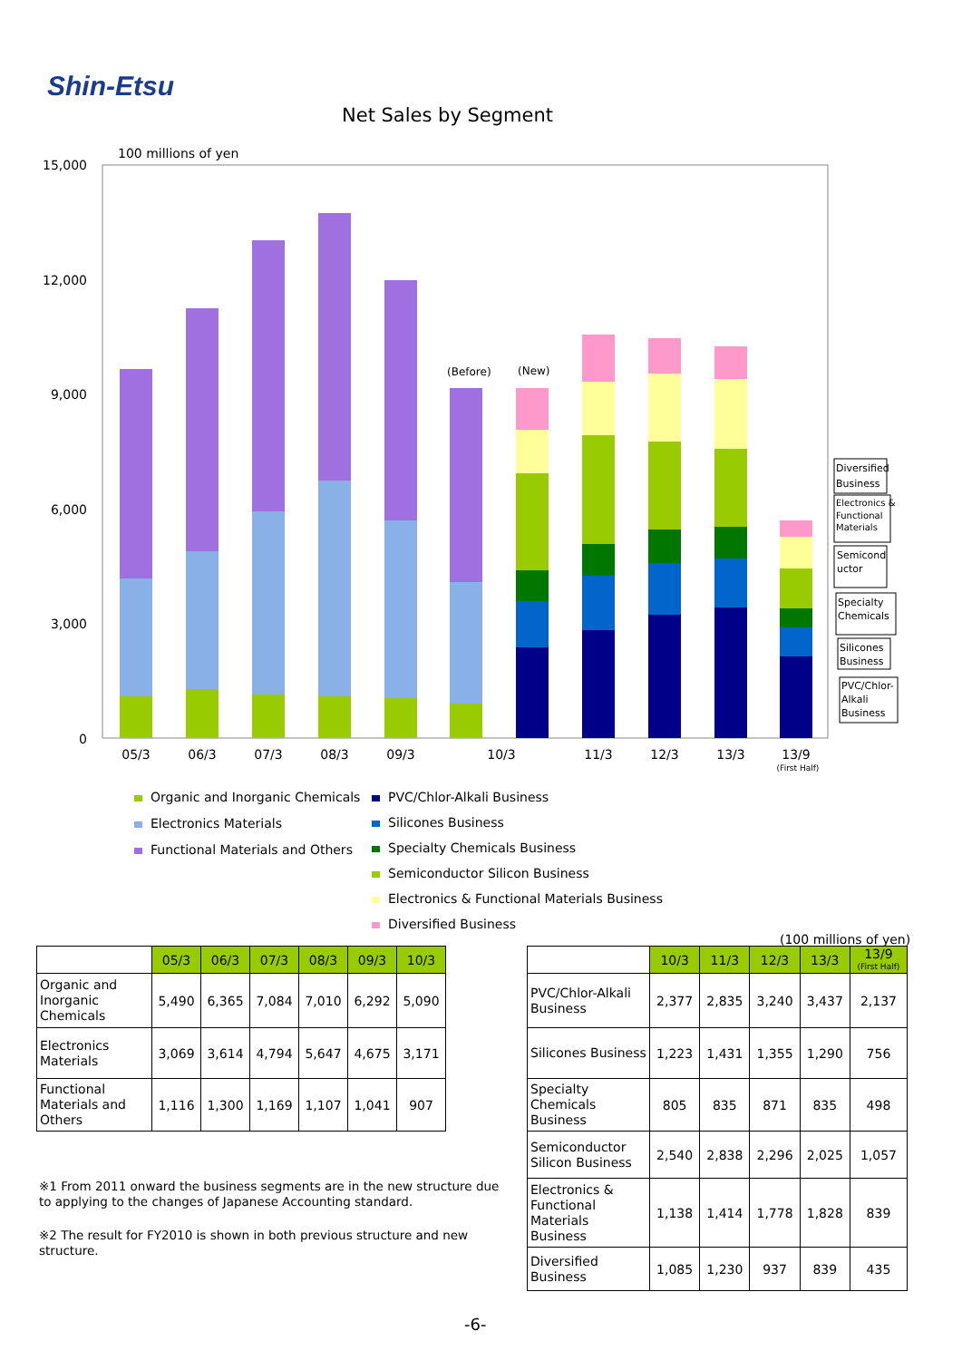Shin-Etsu
Net Sales by Segment
100 millions of yen
15,000
12,000
9,000
6,000
3,000
0
(Before)
(New)
05/3
06/3
07/3
08/3
09/3
10/3
11/3
12/3
13/3
13/9
(First Half)
Diversified
Business
Electronics &
Functional
Materials
Semicond
uctor
Specialty
Chemicals
Silicones
Business
PVC/Chlor-
Alkali
Business
Organic and Inorganic Chemicals
Electronics Materials
Functional Materials and Others
PVC/Chlor-Alkali Business
Silicones Business
Specialty Chemicals Business
Semiconductor Silicon Business
Electronics & Functional Materials Business
Diversified Business
| | 05/3 | 06/3 | 07/3 | 08/3 | 09/3 | 10/3 |
| Organic and Inorganic Chemicals | 5,490 | 6,365 | 7,084 | 7,010 | 6,292 | 5,090 |
| Electronics Materials | 3,069 | 3,614 | 4,794 | 5,647 | 4,675 | 3,171 |
| Functional Materials and Others | 1,116 | 1,300 | 1,169 | 1,107 | 1,041 | 907 |
(100 millions of yen)
| | 10/3 | 11/3 | 12/3 | 13/3 | 13/9 (First Half) |
| PVC/Chlor-Alkali Business | 2,377 | 2,835 | 3,240 | 3,437 | 2,137 |
| Silicones Business | 1,223 | 1,431 | 1,355 | 1,290 | 756 |
| Specialty Chemicals Business | 805 | 835 | 871 | 835 | 498 |
| Semiconductor Silicon Business | 2,540 | 2,838 | 2,296 | 2,025 | 1,057 |
| Electronics & Functional Materials Business | 1,138 | 1,414 | 1,778 | 1,828 | 839 |
| Diversified Business | 1,085 | 1,230 | 937 | 839 | 435 |
※1 From 2011 onward the business segments are in the new structure due to applying to the changes of Japanese Accounting standard.
※2 The result for FY2010 is shown in both previous structure and new structure.
-6-